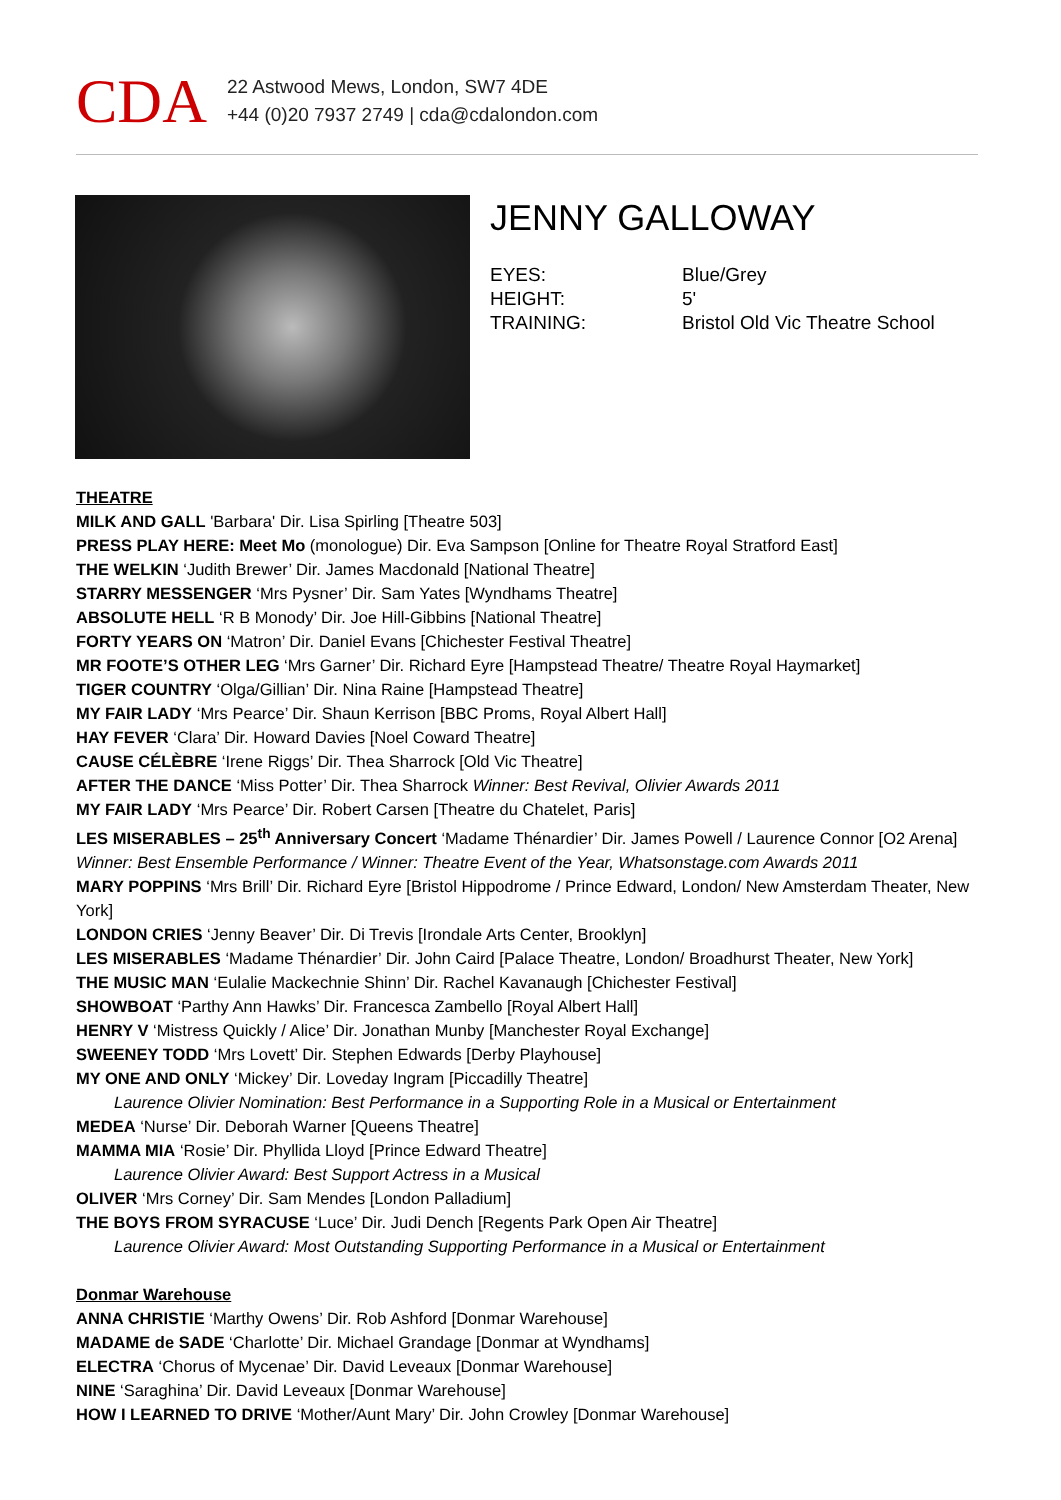CDA
22 Astwood Mews, London, SW7 4DE
+44 (0)20 7937 2749 | cda@cdalondon.com
JENNY GALLOWAY
EYES: Blue/Grey
HEIGHT: 5'
TRAINING: Bristol Old Vic Theatre School
THEATRE
MILK AND GALL 'Barbara' Dir. Lisa Spirling [Theatre 503]
PRESS PLAY HERE: Meet Mo (monologue) Dir. Eva Sampson [Online for Theatre Royal Stratford East]
THE WELKIN ‘Judith Brewer’ Dir. James Macdonald [National Theatre]
STARRY MESSENGER ‘Mrs Pysner’ Dir. Sam Yates [Wyndhams Theatre]
ABSOLUTE HELL ‘R B Monody’ Dir. Joe Hill-Gibbins [National Theatre]
FORTY YEARS ON ‘Matron’ Dir. Daniel Evans [Chichester Festival Theatre]
MR FOOTE’S OTHER LEG ‘Mrs Garner’ Dir. Richard Eyre [Hampstead Theatre/ Theatre Royal Haymarket]
TIGER COUNTRY ‘Olga/Gillian’ Dir. Nina Raine [Hampstead Theatre]
MY FAIR LADY ‘Mrs Pearce’ Dir. Shaun Kerrison [BBC Proms, Royal Albert Hall]
HAY FEVER ‘Clara’ Dir. Howard Davies [Noel Coward Theatre]
CAUSE CÉLÈBRE ‘Irene Riggs’ Dir. Thea Sharrock [Old Vic Theatre]
AFTER THE DANCE ‘Miss Potter’ Dir. Thea Sharrock Winner: Best Revival, Olivier Awards 2011
MY FAIR LADY ‘Mrs Pearce’ Dir. Robert Carsen [Theatre du Chatelet, Paris]
LES MISERABLES – 25<sup>th</sup> Anniversary Concert ‘Madame Thénardier’ Dir. James Powell / Laurence Connor [O2 Arena] Winner: Best Ensemble Performance / Winner: Theatre Event of the Year, Whatsonstage.com Awards 2011
MARY POPPINS ‘Mrs Brill’ Dir. Richard Eyre [Bristol Hippodrome / Prince Edward, London/ New Amsterdam Theater, New York]
LONDON CRIES ‘Jenny Beaver’ Dir. Di Trevis [Irondale Arts Center, Brooklyn]
LES MISERABLES ‘Madame Thénardier’ Dir. John Caird [Palace Theatre, London/ Broadhurst Theater, New York]
THE MUSIC MAN ‘Eulalie Mackechnie Shinn’ Dir. Rachel Kavanaugh [Chichester Festival]
SHOWBOAT ‘Parthy Ann Hawks’ Dir. Francesca Zambello [Royal Albert Hall]
HENRY V ‘Mistress Quickly / Alice’ Dir. Jonathan Munby [Manchester Royal Exchange]
SWEENEY TODD ‘Mrs Lovett’ Dir. Stephen Edwards [Derby Playhouse]
MY ONE AND ONLY ‘Mickey’ Dir. Loveday Ingram [Piccadilly Theatre]
Laurence Olivier Nomination: Best Performance in a Supporting Role in a Musical or Entertainment
MEDEA ‘Nurse’ Dir. Deborah Warner [Queens Theatre]
MAMMA MIA ‘Rosie’ Dir. Phyllida Lloyd [Prince Edward Theatre]
Laurence Olivier Award: Best Support Actress in a Musical
OLIVER ‘Mrs Corney’ Dir. Sam Mendes [London Palladium]
THE BOYS FROM SYRACUSE ‘Luce’ Dir. Judi Dench [Regents Park Open Air Theatre]
Laurence Olivier Award: Most Outstanding Supporting Performance in a Musical or Entertainment
Donmar Warehouse
ANNA CHRISTIE ‘Marthy Owens’ Dir. Rob Ashford [Donmar Warehouse]
MADAME de SADE ‘Charlotte’ Dir. Michael Grandage [Donmar at Wyndhams]
ELECTRA ‘Chorus of Mycenae’ Dir. David Leveaux [Donmar Warehouse]
NINE ‘Saraghina’ Dir. David Leveaux [Donmar Warehouse]
HOW I LEARNED TO DRIVE ‘Mother/Aunt Mary’ Dir. John Crowley [Donmar Warehouse]